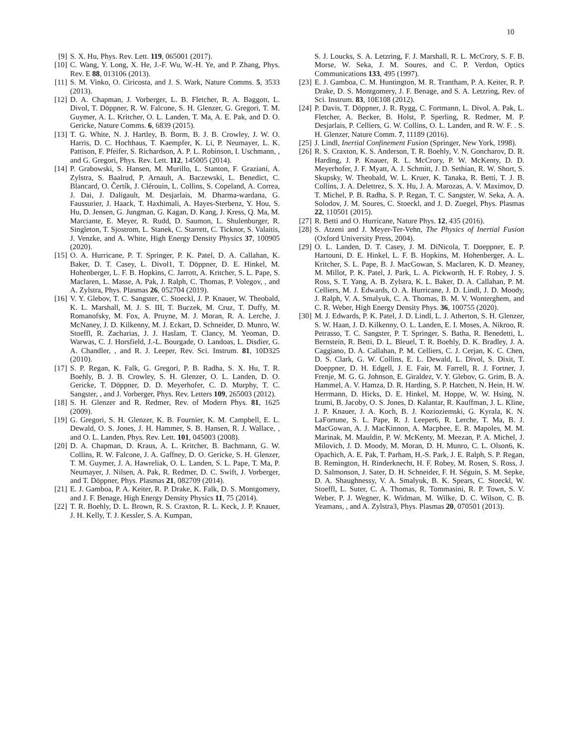10
[9] S. X. Hu, Phys. Rev. Lett. 119, 065001 (2017).
[10] C. Wang, Y. Long, X. He, J.-F. Wu, W.-H. Ye, and P. Zhang, Phys. Rev. E 88, 013106 (2013).
[11] S. M. Vinko, O. Ciricosta, and J. S. Wark, Nature Comms. 5, 3533 (2013).
[12] D. A. Chapman, J. Vorberger, L. B. Fletcher, R. A. Baggott, L. Divol, T. Döppner, R. W. Falcone, S. H. Glenzer, G. Gregori, T. M. Guymer, A. L. Kritcher, O. L. Landen, T. Ma, A. E. Pak, and D. O. Gericke, Nature Comms. 6, 6839 (2015).
[13] T. G. White, N. J. Hartley, B. Borm, B. J. B. Crowley, J. W. O. Harris, D. C. Hochhaus, T. Kaempfer, K. Li, P. Neumayer, L. K. Pattison, F. Pfeifer, S. Richardson, A. P. L. Robinson, I. Uschmann, , and G. Gregori, Phys. Rev. Lett. 112, 145005 (2014).
[14] P. Grabowski, S. Hansen, M. Murillo, L. Stanton, F. Graziani, A. Zylstra, S. Baalrud, P. Arnault, A. Baczewski, L. Benedict, C. Blancard, O. Čertík, J. Clérouin, L. Collins, S. Copeland, A. Correa, J. Dai, J. Daligault, M. Desjarlais, M. Dharma-wardana, G. Faussurier, J. Haack, T. Haxhimali, A. Hayes-Sterbenz, Y. Hou, S. Hu, D. Jensen, G. Jungman, G. Kagan, D. Kang, J. Kress, Q. Ma, M. Marciante, E. Meyer, R. Rudd, D. Saumon, L. Shulenburger, R. Singleton, T. Sjostrom, L. Stanek, C. Starrett, C. Ticknor, S. Valaitis, J. Venzke, and A. White, High Energy Density Physics 37, 100905 (2020).
[15] O. A. Hurricane, P. T. Springer, P. K. Patel, D. A. Callahan, K. Baker, D. T. Casey, L. Divol1, T. Döppner, D. E. Hinkel, M. Hohenberger, L. F. B. Hopkins, C. Jarrott, A. Kritcher, S. L. Pape, S. Maclaren, L. Masse, A. Pak, J. Ralph, C. Thomas, P. Volegov, , and A. Zylstra, Phys. Plasmas 26, 052704 (2019).
[16] V. Y. Glebov, T. C. Sangster, C. Stoeckl, J. P. Knauer, W. Theobald, K. L. Marshall, M. J. S. III, T. Buczek, M. Cruz, T. Duffy, M. Romanofsky, M. Fox, A. Pruyne, M. J. Moran, R. A. Lerche, J. McNaney, J. D. Kilkenny, M. J. Eckart, D. Schneider, D. Munro, W. Stoeffl, R. Zacharias, J. J. Haslam, T. Clancy, M. Yeoman, D. Warwas, C. J. Horsfield, J.-L. Bourgade, O. Landoas, L. Disdier, G. A. Chandler, , and R. J. Leeper, Rev. Sci. Instrum. 81, 10D325 (2010).
[17] S. P. Regan, K. Falk, G. Gregori, P. B. Radha, S. X. Hu, T. R. Boehly, B. J. B. Crowley, S. H. Glenzer, O. L. Landen, D. O. Gericke, T. Döppner, D. D. Meyerhofer, C. D. Murphy, T. C. Sangster, , and J. Vorberger, Phys. Rev. Letters 109, 265003 (2012).
[18] S. H. Glenzer and R. Redmer, Rev. of Modern Phys. 81, 1625 (2009).
[19] G. Gregori, S. H. Glenzer, K. B. Fournier, K. M. Campbell, E. L. Dewald, O. S. Jones, J. H. Hammer, S. B. Hansen, R. J. Wallace, , and O. L. Landen, Phys. Rev. Lett. 101, 045003 (2008).
[20] D. A. Chapman, D. Kraus, A. L. Kritcher, B. Bachmann, G. W. Collins, R. W. Falcone, J. A. Gaffney, D. O. Gericke, S. H. Glenzer, T. M. Guymer, J. A. Hawreliak, O. L. Landen, S. L. Pape, T. Ma, P. Neumayer, J. Nilsen, A. Pak, R. Redmer, D. C. Swift, J. Vorberger, and T. Döppner, Phys. Plasmas 21, 082709 (2014).
[21] E. J. Gamboa, P. A. Keiter, R. P. Drake, K. Falk, D. S. Montgomery, and J. F. Benage, High Energy Density Physics 11, 75 (2014).
[22] T. R. Boehly, D. L. Brown, R. S. Craxton, R. L. Keck, J. P. Knauer, J. H. Kelly, T. J. Kessler, S. A. Kumpan,
S. J. Loucks, S. A. Letzring, F. J. Marshall, R. L. McCrory, S. F. B. Morse, W. Seka, J. M. Soures, and C. P. Verdon, Optics Communications 133, 495 (1997).
[23] E. J. Gamboa, C. M. Huntington, M. R. Trantham, P. A. Keiter, R. P. Drake, D. S. Montgomery, J. F. Benage, and S. A. Letzring, Rev. of Sci. Instrum. 83, 10E108 (2012).
[24] P. Davis, T. Döppner, J. R. Rygg, C. Fortmann, L. Divol, A. Pak, L. Fletcher, A. Becker, B. Holst, P. Sperling, R. Redmer, M. P. Desjarlais, P. Celliers, G. W. Collins, O. L. Landen, and R. W. F. . S. H. Glenzer, Nature Comm. 7, 11189 (2016).
[25] J. Lindl, Inertial Confinement Fusion (Springer, New York, 1998).
[26] R. S. Craxton, K. S. Anderson, T. R. Boehly, V. N. Goncharov, D. R. Harding, J. P. Knauer, R. L. McCrory, P. W. McKenty, D. D. Meyerhofer, J. F. Myatt, A. J. Schmitt, J. D. Sethian, R. W. Short, S. Skupsky, W. Theobald, W. L. Kruer, K. Tanaka, R. Betti, T. J. B. Collins, J. A. Delettrez, S. X. Hu, J. A. Marozas, A. V. Maximov, D. T. Michel, P. B. Radha, S. P. Regan, T. C. Sangster, W. Seka, A. A. Solodov, J. M. Soures, C. Stoeckl, and J. D. Zuegel, Phys. Plasmas 22, 110501 (2015).
[27] R. Betti and O. Hurricane, Nature Phys. 12, 435 (2016).
[28] S. Atzeni and J. Meyer-Ter-Vehn, The Physics of Inertial Fusion (Oxford University Press, 2004).
[29] O. L. Landen, D. T. Casey, J. M. DiNicola, T. Doeppner, E. P. Hartouni, D. E. Hinkel, L. F. B. Hopkins, M. Hohenberger, A. L. Kritcher, S. L. Pape, B. J. MacGowan, S. Maclaren, K. D. Meaney, M. Millot, P. K. Patel, J. Park, L. A. Pickworth, H. F. Robey, J. S. Ross, S. T. Yang, A. B. Zylstra, K. L. Baker, D. A. Callahan, P. M. Celliers, M. J. Edwards, O. A. Hurricane, J. D. Lindl, J. D. Moody, J. Ralph, V. A. Smalyuk, C. A. Thomas, B. M. V. Wonterghem, and C. R. Weber, High Energy Density Phys. 36, 100755 (2020).
[30] M. J. Edwards, P. K. Patel, J. D. Lindl, L. J. Atherton, S. H. Glenzer, S. W. Haan, J. D. Kilkenny, O. L. Landen, E. I. Moses, A. Nikroo, R. Petrasso, T. C. Sangster, P. T. Springer, S. Batha, R. Benedetti, L. Bernstein, R. Betti, D. L. Bleuel, T. R. Boehly, D. K. Bradley, J. A. Caggiano, D. A. Callahan, P. M. Celliers, C. J. Cerjan, K. C. Chen, D. S. Clark, G. W. Collins, E. L. Dewald, L. Divol, S. Dixit, T. Doeppner, D. H. Edgell, J. E. Fair, M. Farrell, R. J. Fortner, J. Frenje, M. G. G. Johnson, E. Giraldez, V. Y. Glebov, G. Grim, B. A. Hammel, A. V. Hamza, D. R. Harding, S. P. Hatchett, N. Hein, H. W. Herrmann, D. Hicks, D. E. Hinkel, M. Hoppe, W. W. Hsing, N. Izumi, B. Jacoby, O. S. Jones, D. Kalantar, R. Kauffman, J. L. Kline, J. P. Knauer, J. A. Koch, B. J. Kozioziemski, G. Kyrala, K. N. LaFortune, S. L. Pape, R. J. Leeper6, R. Lerche, T. Ma, B. J. MacGowan, A. J. MacKinnon, A. Macphee, E. R. Mapoles, M. M. Marinak, M. Mauldin, P. W. McKenty, M. Meezan, P. A. Michel, J. Milovich, J. D. Moody, M. Moran, D. H. Munro, C. L. Olson6, K. Opachich, A. E. Pak, T. Parham, H.-S. Park, J. E. Ralph, S. P. Regan, B. Remington, H. Rinderknecht, H. F. Robey, M. Rosen, S. Ross, J. D. Salmonson, J. Sater, D. H. Schneider, F. H. Séguin, S. M. Sepke, D. A. Shaughnessy, V. A. Smalyuk, B. K. Spears, C. Stoeckl, W. Stoeffl, L. Suter, C. A. Thomas, R. Tommasini, R. P. Town, S. V. Weber, P. J. Wegner, K. Widman, M. Wilke, D. C. Wilson, C. B. Yeamans, , and A. Zylstra3, Phys. Plasmas 20, 070501 (2013).